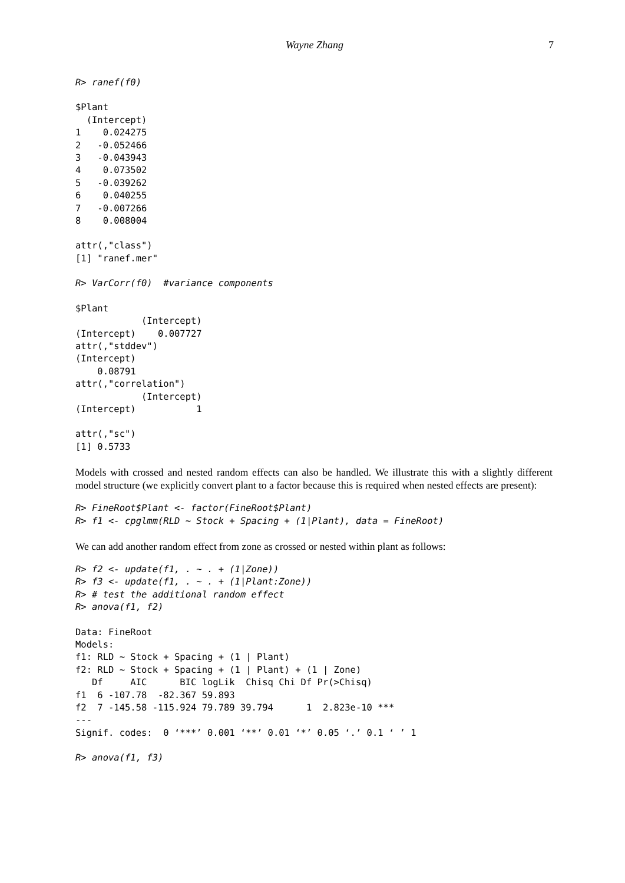Wayne Zhang
7
R> ranef(f0)
$Plant
  (Intercept)
1    0.024275
2   -0.052466
3   -0.043943
4    0.073502
5   -0.039262
6    0.040255
7   -0.007266
8    0.008004
attr(,"class")
[1] "ranef.mer"
R> VarCorr(f0)  #variance components
$Plant
            (Intercept)
(Intercept)    0.007727
attr(,"stddev")
(Intercept)
    0.08791
attr(,"correlation")
            (Intercept)
(Intercept)           1
attr(,"sc")
[1] 0.5733
Models with crossed and nested random effects can also be handled. We illustrate this with a slightly different model structure (we explicitly convert plant to a factor because this is required when nested effects are present):
R> FineRoot$Plant <- factor(FineRoot$Plant)
R> f1 <- cpglmm(RLD ~ Stock + Spacing + (1|Plant), data = FineRoot)
We can add another random effect from zone as crossed or nested within plant as follows:
R> f2 <- update(f1, . ~ . + (1|Zone))
R> f3 <- update(f1, . ~ . + (1|Plant:Zone))
R> # test the additional random effect
R> anova(f1, f2)
Data: FineRoot
Models:
f1: RLD ~ Stock + Spacing + (1 | Plant)
f2: RLD ~ Stock + Spacing + (1 | Plant) + (1 | Zone)
   Df     AIC      BIC logLik  Chisq Chi Df Pr(>Chisq)
f1  6 -107.78  -82.367 59.893
f2  7 -145.58 -115.924 79.789 39.794      1  2.823e-10 ***
---
Signif. codes:  0 ‘***’ 0.001 ‘**’ 0.01 ‘*’ 0.05 ‘.’ 0.1 ‘ ’ 1
R> anova(f1, f3)